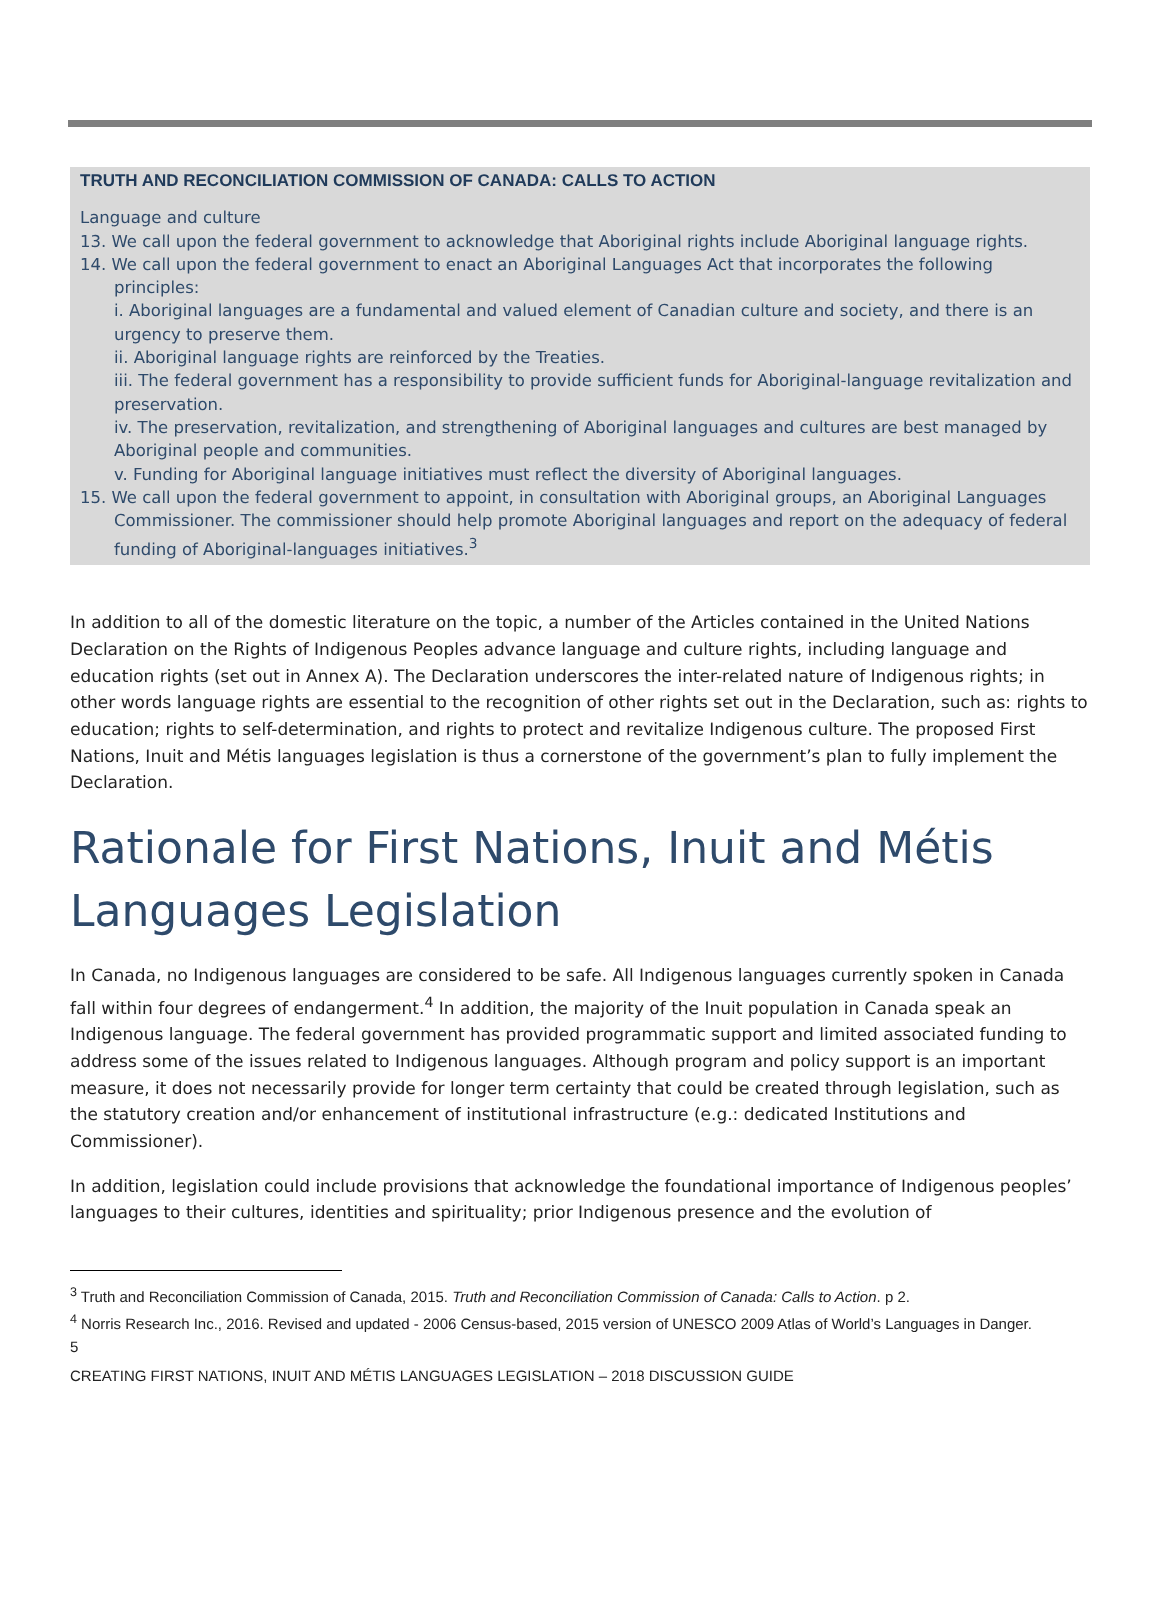TRUTH AND RECONCILIATION COMMISSION OF CANADA: CALLS TO ACTION
Language and culture
13. We call upon the federal government to acknowledge that Aboriginal rights include Aboriginal language rights.
14. We call upon the federal government to enact an Aboriginal Languages Act that incorporates the following principles:
i. Aboriginal languages are a fundamental and valued element of Canadian culture and society, and there is an urgency to preserve them.
ii. Aboriginal language rights are reinforced by the Treaties.
iii. The federal government has a responsibility to provide sufficient funds for Aboriginal-language revitalization and preservation.
iv. The preservation, revitalization, and strengthening of Aboriginal languages and cultures are best managed by Aboriginal people and communities.
v. Funding for Aboriginal language initiatives must reflect the diversity of Aboriginal languages.
15. We call upon the federal government to appoint, in consultation with Aboriginal groups, an Aboriginal Languages Commissioner. The commissioner should help promote Aboriginal languages and report on the adequacy of federal funding of Aboriginal-languages initiatives.<sup>3</sup>
In addition to all of the domestic literature on the topic, a number of the Articles contained in the United Nations Declaration on the Rights of Indigenous Peoples advance language and culture rights, including language and education rights (set out in Annex A). The Declaration underscores the inter-related nature of Indigenous rights; in other words language rights are essential to the recognition of other rights set out in the Declaration, such as: rights to education; rights to self-determination, and rights to protect and revitalize Indigenous culture. The proposed First Nations, Inuit and Métis languages legislation is thus a cornerstone of the government’s plan to fully implement the Declaration.
Rationale for First Nations, Inuit and Métis Languages Legislation
In Canada, no Indigenous languages are considered to be safe. All Indigenous languages currently spoken in Canada fall within four degrees of endangerment.<sup>4</sup> In addition, the majority of the Inuit population in Canada speak an Indigenous language. The federal government has provided programmatic support and limited associated funding to address some of the issues related to Indigenous languages. Although program and policy support is an important measure, it does not necessarily provide for longer term certainty that could be created through legislation, such as the statutory creation and/or enhancement of institutional infrastructure (e.g.: dedicated Institutions and Commissioner).
In addition, legislation could include provisions that acknowledge the foundational importance of Indigenous peoples’ languages to their cultures, identities and spirituality; prior Indigenous presence and the evolution of
<sup>3</sup> Truth and Reconciliation Commission of Canada, 2015. Truth and Reconciliation Commission of Canada: Calls to Action. p 2.
<sup>4</sup> Norris Research Inc., 2016. Revised and updated - 2006 Census-based, 2015 version of UNESCO 2009 Atlas of World’s Languages in Danger.
5
CREATING FIRST NATIONS, INUIT AND MÉTIS LANGUAGES LEGISLATION – 2018 DISCUSSION GUIDE